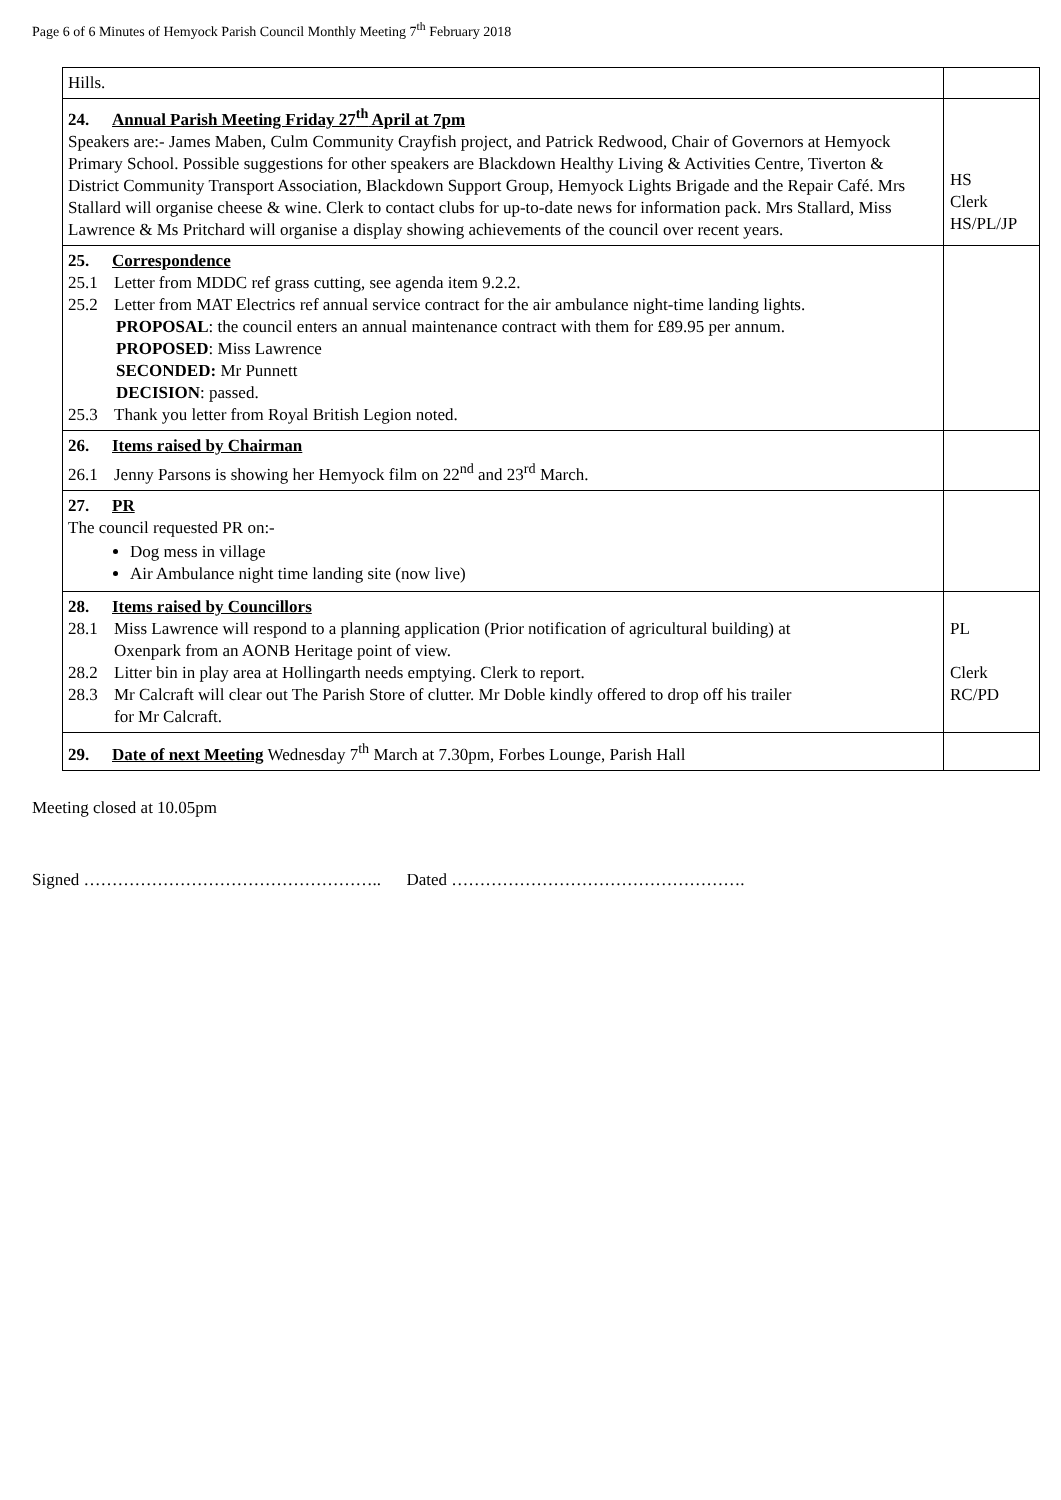Page 6 of 6 Minutes of Hemyock Parish Council Monthly Meeting 7<sup>th</sup> February 2018
| Hills. | |
| 24. Annual Parish Meeting Friday 27<sup>th</sup> April at 7pm Speakers are:- James Maben, Culm Community Crayfish project, and Patrick Redwood, Chair of Governors at Hemyock Primary School. Possible suggestions for other speakers are Blackdown Healthy Living & Activities Centre, Tiverton & District Community Transport Association, Blackdown Support Group, Hemyock Lights Brigade and the Repair Café. Mrs Stallard will organise cheese & wine. Clerk to contact clubs for up-to-date news for information pack. Mrs Stallard, Miss Lawrence & Ms Pritchard will organise a display showing achievements of the council over recent years. | HS Clerk HS/PL/JP |
| 25. Correspondence 25.1 Letter from MDDC ref grass cutting, see agenda item 9.2.2. 25.2 Letter from MAT Electrics ref annual service contract for the air ambulance night-time landing lights. PROPOSAL : the council enters an annual maintenance contract with them for £89.95 per annum. PROPOSED : Miss Lawrence SECONDED: Mr Punnett DECISION : passed. 25.3 Thank you letter from Royal British Legion noted. | |
| 26. Items raised by Chairman 26.1 Jenny Parsons is showing her Hemyock film on 22<sup>nd</sup> and 23<sup>rd</sup> March. | |
| 27. PR The council requested PR on:- Dog mess in village Air Ambulance night time landing site (now live) | |
| 28. Items raised by Councillors 28.1 Miss Lawrence will respond to a planning application (Prior notification of agricultural building) at Oxenpark from an AONB Heritage point of view. 28.2 Litter bin in play area at Hollingarth needs emptying. Clerk to report. 28.3 Mr Calcraft will clear out The Parish Store of clutter. Mr Doble kindly offered to drop off his trailer for Mr Calcraft. | PL Clerk RC/PD |
| 29. Date of next Meeting Wednesday 7<sup>th</sup> March at 7.30pm, Forbes Lounge, Parish Hall | |
Meeting closed at 10.05pm
Signed …………………………………………….. Dated …………………………………………….